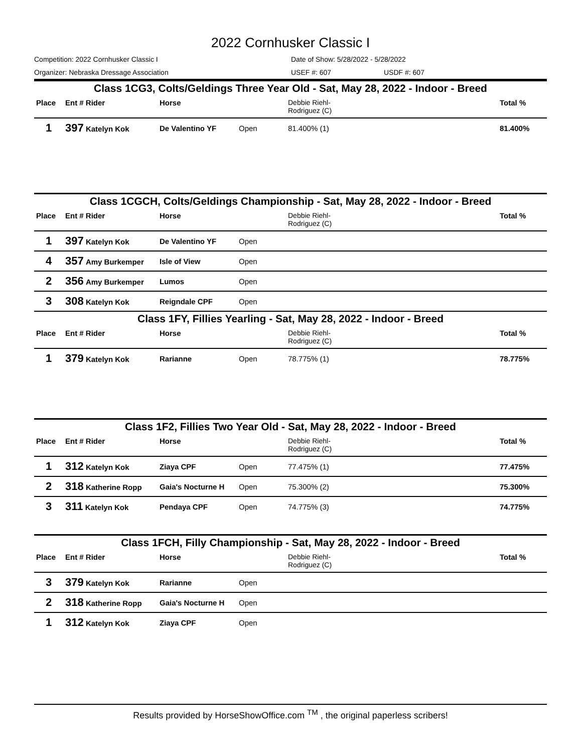2022 Cornhusker Classic I
Competition: 2022 Cornhusker Classic I Date of Show: 5/28/2022 - 5/28/2022
Organizer: Nebraska Dressage Association USEF #: 607 USDF #: 607
Class 1CG3, Colts/Geldings Three Year Old - Sat, May 28, 2022 - Indoor - Breed
| Place | Ent # Rider | Horse | | Debbie Riehl- Rodriguez (C) | Total % |
| --- | --- | --- | --- | --- | --- |
| 1 | 397 Katelyn Kok | De Valentino YF | Open | 81.400% (1) | 81.400% |
Class 1CGCH, Colts/Geldings Championship - Sat, May 28, 2022 - Indoor - Breed
| Place | Ent # Rider | Horse | | Debbie Riehl- Rodriguez (C) | Total % |
| --- | --- | --- | --- | --- | --- |
| 1 | 397 Katelyn Kok | De Valentino YF | Open | | |
| 4 | 357 Amy Burkemper | Isle of View | Open | | |
| 2 | 356 Amy Burkemper | Lumos | Open | | |
| 3 | 308 Katelyn Kok | Reigndale CPF | Open | | |
Class 1FY, Fillies Yearling - Sat, May 28, 2022 - Indoor - Breed
| Place | Ent # Rider | Horse | | Debbie Riehl- Rodriguez (C) | Total % |
| --- | --- | --- | --- | --- | --- |
| 1 | 379 Katelyn Kok | Rarianne | Open | 78.775% (1) | 78.775% |
Class 1F2, Fillies Two Year Old - Sat, May 28, 2022 - Indoor - Breed
| Place | Ent # Rider | Horse | | Debbie Riehl- Rodriguez (C) | Total % |
| --- | --- | --- | --- | --- | --- |
| 1 | 312 Katelyn Kok | Ziaya CPF | Open | 77.475% (1) | 77.475% |
| 2 | 318 Katherine Ropp | Gaia's Nocturne H | Open | 75.300% (2) | 75.300% |
| 3 | 311 Katelyn Kok | Pendaya CPF | Open | 74.775% (3) | 74.775% |
Class 1FCH, Filly Championship - Sat, May 28, 2022 - Indoor - Breed
| Place | Ent # Rider | Horse | | Debbie Riehl- Rodriguez (C) | Total % |
| --- | --- | --- | --- | --- | --- |
| 3 | 379 Katelyn Kok | Rarianne | Open | | |
| 2 | 318 Katherine Ropp | Gaia's Nocturne H | Open | | |
| 1 | 312 Katelyn Kok | Ziaya CPF | Open | | |
Results provided by HorseShowOffice.com <sup>TM</sup> , the original paperless scribers!